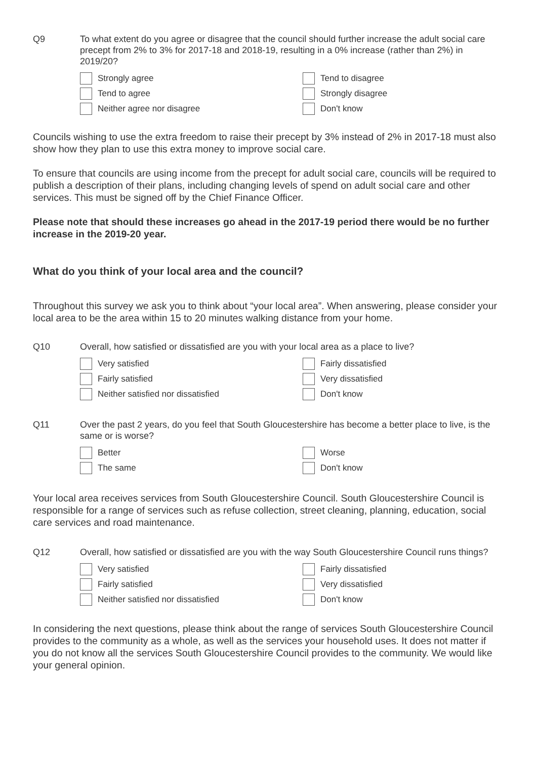Q9 To what extent do you agree or disagree that the council should further increase the adult social care precept from 2% to 3% for 2017-18 and 2018-19, resulting in a 0% increase (rather than 2%) in 2019/20?
Strongly agree
Tend to agree
Neither agree nor disagree
Tend to disagree
Strongly disagree
Don't know
Councils wishing to use the extra freedom to raise their precept by 3% instead of 2% in 2017-18 must also show how they plan to use this extra money to improve social care.
To ensure that councils are using income from the precept for adult social care, councils will be required to publish a description of their plans, including changing levels of spend on adult social care and other services. This must be signed off by the Chief Finance Officer.
Please note that should these increases go ahead in the 2017-19 period there would be no further increase in the 2019-20 year.
What do you think of your local area and the council?
Throughout this survey we ask you to think about “your local area”. When answering, please consider your local area to be the area within 15 to 20 minutes walking distance from your home.
Q10 Overall, how satisfied or dissatisfied are you with your local area as a place to live?
Very satisfied
Fairly satisfied
Neither satisfied nor dissatisfied
Fairly dissatisfied
Very dissatisfied
Don't know
Q11 Over the past 2 years, do you feel that South Gloucestershire has become a better place to live, is the same or is worse?
Better
The same
Worse
Don't know
Your local area receives services from South Gloucestershire Council. South Gloucestershire Council is responsible for a range of services such as refuse collection, street cleaning, planning, education, social care services and road maintenance.
Q12 Overall, how satisfied or dissatisfied are you with the way South Gloucestershire Council runs things?
Very satisfied
Fairly satisfied
Neither satisfied nor dissatisfied
Fairly dissatisfied
Very dissatisfied
Don't know
In considering the next questions, please think about the range of services South Gloucestershire Council provides to the community as a whole, as well as the services your household uses. It does not matter if you do not know all the services South Gloucestershire Council provides to the community. We would like your general opinion.